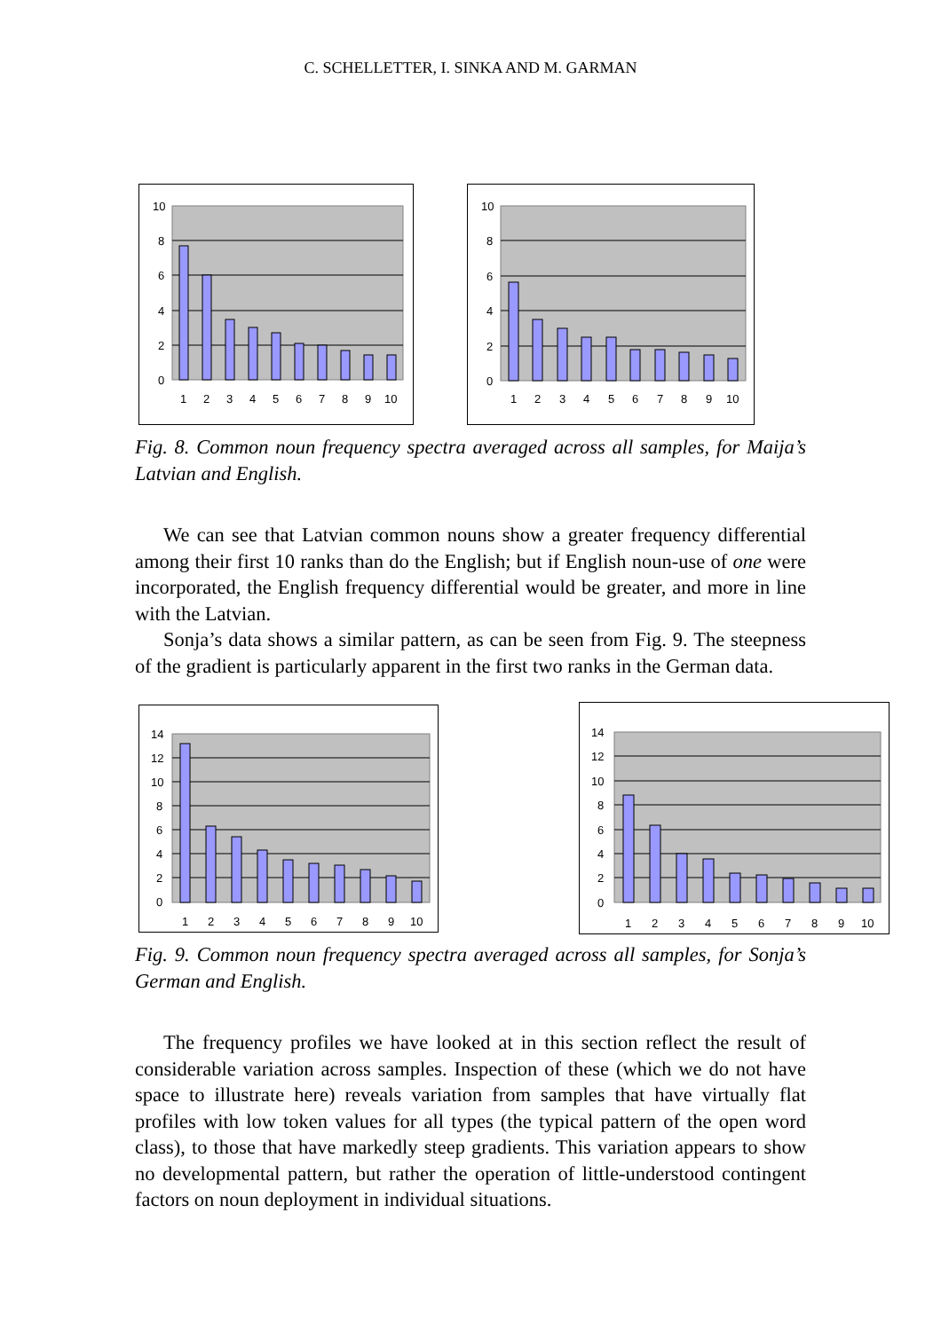C. SCHELLETTER, I. SINKA AND M. GARMAN
10
8
6
4
2
0
1
2
3
4
5
6
7
8
9
10
10
8
6
4
2
0
1
2
3
4
5
6
7
8
9
10
Fig. 8. Common noun frequency spectra averaged across all samples, for Maija’s Latvian and English.
We can see that Latvian common nouns show a greater frequency differential among their first 10 ranks than do the English; but if English noun-use of one were incorporated, the English frequency differential would be greater, and more in line with the Latvian.
Sonja’s data shows a similar pattern, as can be seen from Fig. 9. The steepness of the gradient is particularly apparent in the first two ranks in the German data.
14
12
10
8
6
4
2
0
1
2
3
4
5
6
7
8
9
10
14
12
10
8
6
4
2
0
1
2
3
4
5
6
7
8
9
10
Fig. 9. Common noun frequency spectra averaged across all samples, for Sonja’s German and English.
The frequency profiles we have looked at in this section reflect the result of considerable variation across samples. Inspection of these (which we do not have space to illustrate here) reveals variation from samples that have virtually flat profiles with low token values for all types (the typical pattern of the open word class), to those that have markedly steep gradients. This variation appears to show no developmental pattern, but rather the operation of little-understood contingent factors on noun deployment in individual situations.